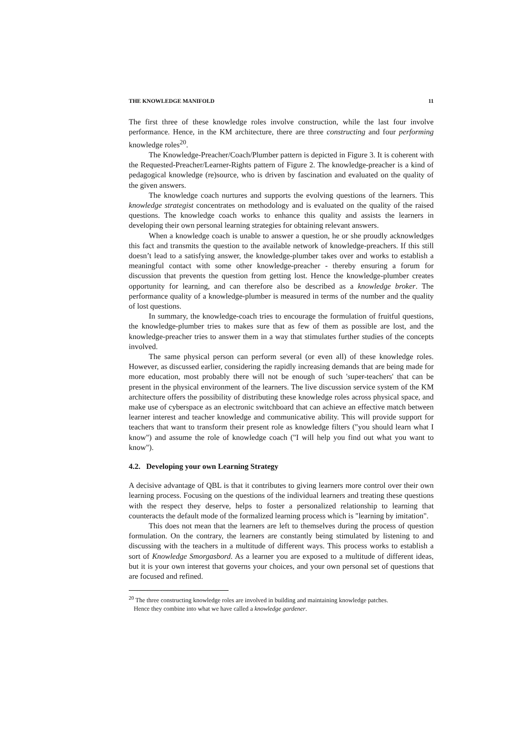THE KNOWLEDGE MANIFOLD 11
The first three of these knowledge roles involve construction, while the last four involve performance. Hence, in the KM architecture, there are three constructing and four performing knowledge roles<sup>20</sup>.
The Knowledge-Preacher/Coach/Plumber pattern is depicted in Figure 3. It is coherent with the Requested-Preacher/Learner-Rights pattern of Figure 2. The knowledge-preacher is a kind of pedagogical knowledge (re)source, who is driven by fascination and evaluated on the quality of the given answers.
The knowledge coach nurtures and supports the evolving questions of the learners. This knowledge strategist concentrates on methodology and is evaluated on the quality of the raised questions. The knowledge coach works to enhance this quality and assists the learners in developing their own personal learning strategies for obtaining relevant answers.
When a knowledge coach is unable to answer a question, he or she proudly acknowledges this fact and transmits the question to the available network of knowledge-preachers. If this still doesn’t lead to a satisfying answer, the knowledge-plumber takes over and works to establish a meaningful contact with some other knowledge-preacher - thereby ensuring a forum for discussion that prevents the question from getting lost. Hence the knowledge-plumber creates opportunity for learning, and can therefore also be described as a knowledge broker. The performance quality of a knowledge-plumber is measured in terms of the number and the quality of lost questions.
In summary, the knowledge-coach tries to encourage the formulation of fruitful questions, the knowledge-plumber tries to makes sure that as few of them as possible are lost, and the knowledge-preacher tries to answer them in a way that stimulates further studies of the concepts involved.
The same physical person can perform several (or even all) of these knowledge roles. However, as discussed earlier, considering the rapidly increasing demands that are being made for more education, most probably there will not be enough of such 'super-teachers' that can be present in the physical environment of the learners. The live discussion service system of the KM architecture offers the possibility of distributing these knowledge roles across physical space, and make use of cyberspace as an electronic switchboard that can achieve an effective match between learner interest and teacher knowledge and communicative ability. This will provide support for teachers that want to transform their present role as knowledge filters ("you should learn what I know") and assume the role of knowledge coach ("I will help you find out what you want to know").
4.2. Developing your own Learning Strategy
A decisive advantage of QBL is that it contributes to giving learners more control over their own learning process. Focusing on the questions of the individual learners and treating these questions with the respect they deserve, helps to foster a personalized relationship to learning that counteracts the default mode of the formalized learning process which is "learning by imitation".
This does not mean that the learners are left to themselves during the process of question formulation. On the contrary, the learners are constantly being stimulated by listening to and discussing with the teachers in a multitude of different ways. This process works to establish a sort of Knowledge Smorgasbord. As a learner you are exposed to a multitude of different ideas, but it is your own interest that governs your choices, and your own personal set of questions that are focused and refined.
<sup>20</sup> The three constructing knowledge roles are involved in building and maintaining knowledge patches.
Hence they combine into what we have called a knowledge gardener.